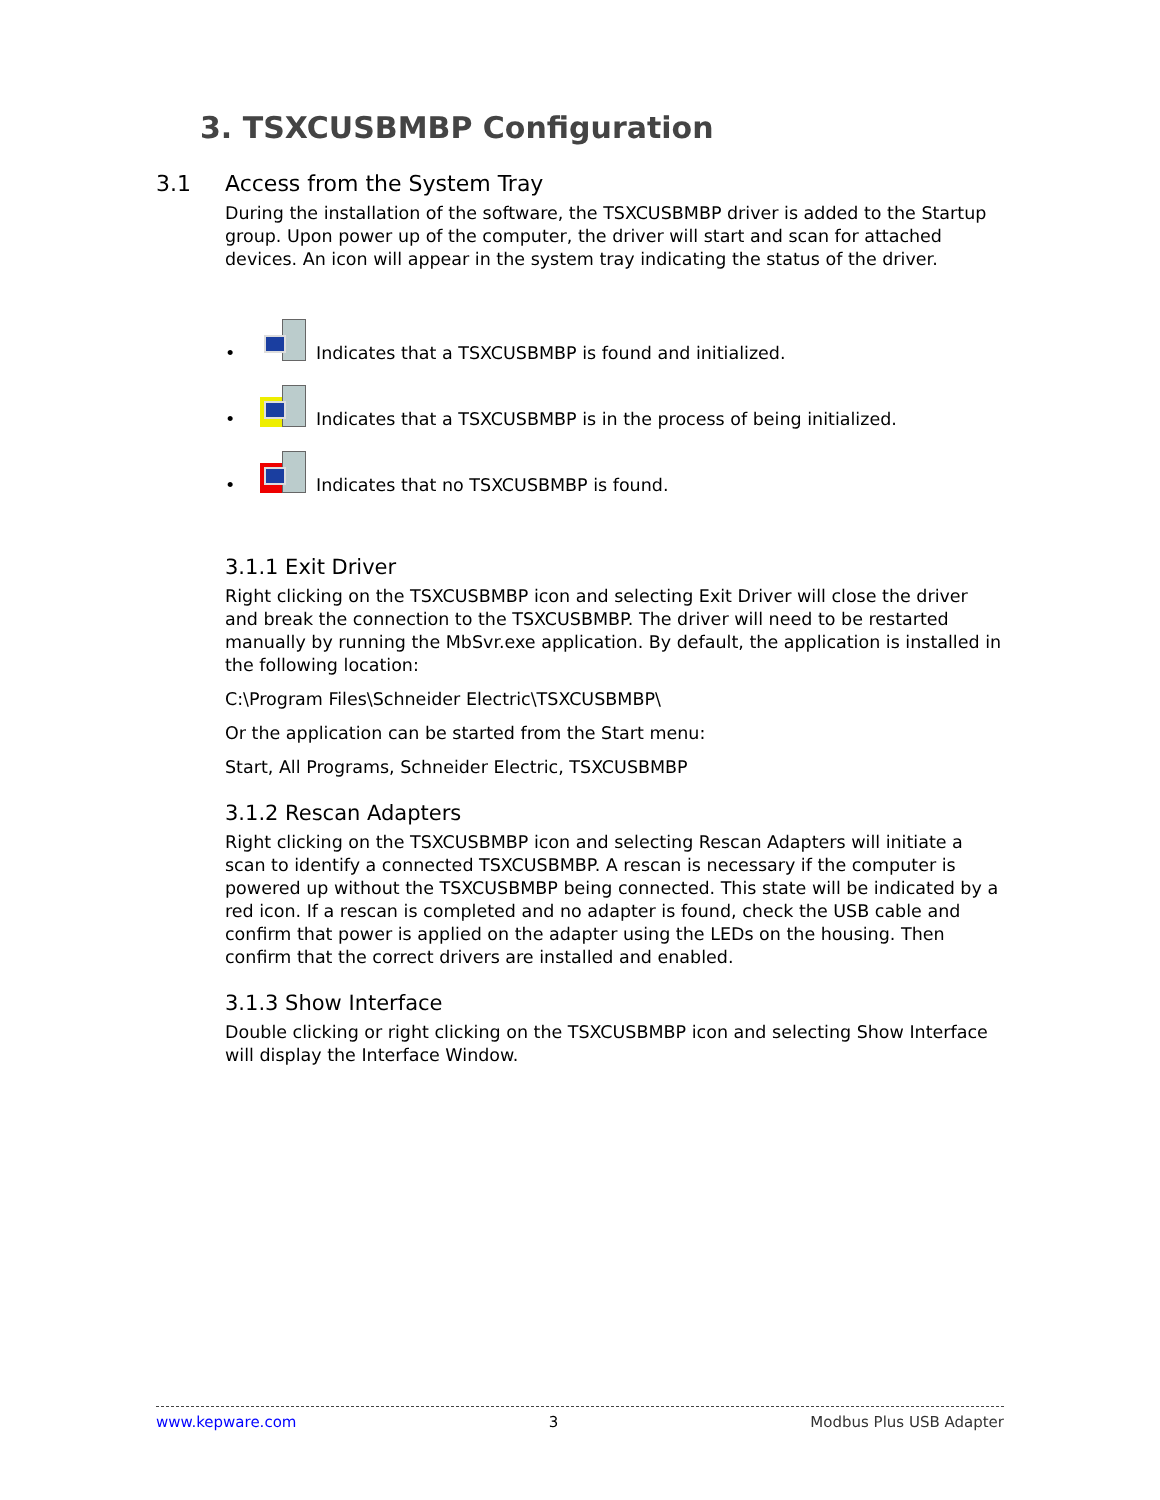3. TSXCUSBMBP Configuration
3.1 Access from the System Tray
During the installation of the software, the TSXCUSBMBP driver is added to the Startup group. Upon power up of the computer, the driver will start and scan for attached devices. An icon will appear in the system tray indicating the status of the driver.
• Indicates that a TSXCUSBMBP is found and initialized.
• Indicates that a TSXCUSBMBP is in the process of being initialized.
• Indicates that no TSXCUSBMBP is found.
3.1.1 Exit Driver
Right clicking on the TSXCUSBMBP icon and selecting Exit Driver will close the driver and break the connection to the TSXCUSBMBP. The driver will need to be restarted manually by running the MbSvr.exe application. By default, the application is installed in the following location:
C:\Program Files\Schneider Electric\TSXCUSBMBP\
Or the application can be started from the Start menu:
Start, All Programs, Schneider Electric, TSXCUSBMBP
3.1.2 Rescan Adapters
Right clicking on the TSXCUSBMBP icon and selecting Rescan Adapters will initiate a scan to identify a connected TSXCUSBMBP. A rescan is necessary if the computer is powered up without the TSXCUSBMBP being connected. This state will be indicated by a red icon. If a rescan is completed and no adapter is found, check the USB cable and confirm that power is applied on the adapter using the LEDs on the housing. Then confirm that the correct drivers are installed and enabled.
3.1.3 Show Interface
Double clicking or right clicking on the TSXCUSBMBP icon and selecting Show Interface will display the Interface Window.
www.kepware.com 3 Modbus Plus USB Adapter